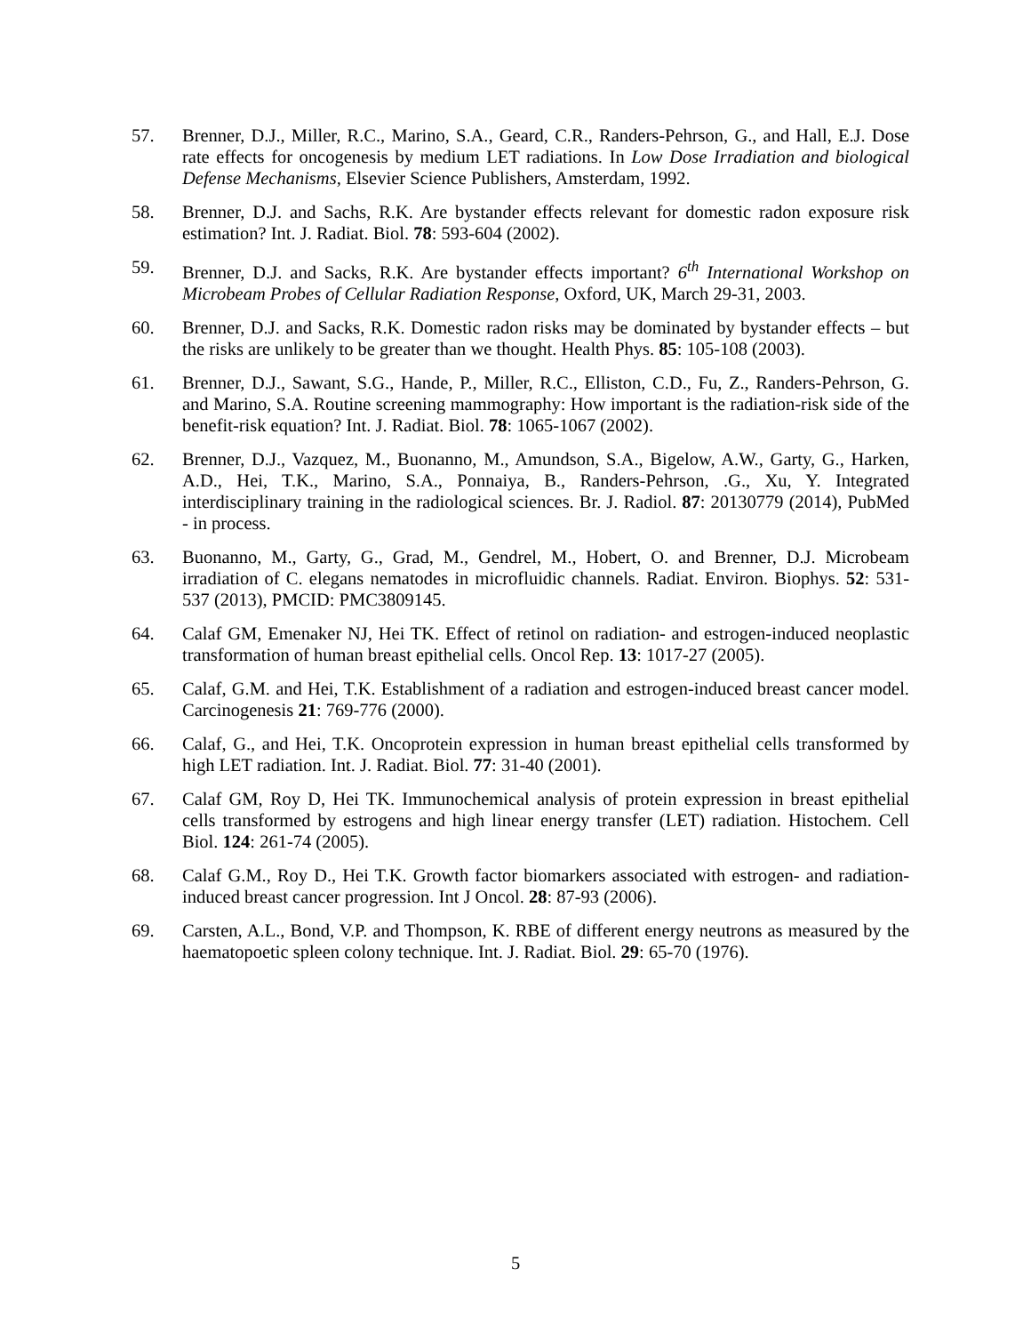57. Brenner, D.J., Miller, R.C., Marino, S.A., Geard, C.R., Randers-Pehrson, G., and Hall, E.J. Dose rate effects for oncogenesis by medium LET radiations. In Low Dose Irradiation and biological Defense Mechanisms, Elsevier Science Publishers, Amsterdam, 1992.
58. Brenner, D.J. and Sachs, R.K. Are bystander effects relevant for domestic radon exposure risk estimation? Int. J. Radiat. Biol. 78: 593-604 (2002).
59. Brenner, D.J. and Sacks, R.K. Are bystander effects important? 6<sup>th</sup> International Workshop on Microbeam Probes of Cellular Radiation Response, Oxford, UK, March 29-31, 2003.
60. Brenner, D.J. and Sacks, R.K. Domestic radon risks may be dominated by bystander effects – but the risks are unlikely to be greater than we thought. Health Phys. 85: 105-108 (2003).
61. Brenner, D.J., Sawant, S.G., Hande, P., Miller, R.C., Elliston, C.D., Fu, Z., Randers-Pehrson, G. and Marino, S.A. Routine screening mammography: How important is the radiation-risk side of the benefit-risk equation? Int. J. Radiat. Biol. 78: 1065-1067 (2002).
62. Brenner, D.J., Vazquez, M., Buonanno, M., Amundson, S.A., Bigelow, A.W., Garty, G., Harken, A.D., Hei, T.K., Marino, S.A., Ponnaiya, B., Randers-Pehrson, .G., Xu, Y. Integrated interdisciplinary training in the radiological sciences. Br. J. Radiol. 87: 20130779 (2014), PubMed - in process.
63. Buonanno, M., Garty, G., Grad, M., Gendrel, M., Hobert, O. and Brenner, D.J. Microbeam irradiation of C. elegans nematodes in microfluidic channels. Radiat. Environ. Biophys. 52: 531-537 (2013), PMCID: PMC3809145.
64. Calaf GM, Emenaker NJ, Hei TK. Effect of retinol on radiation- and estrogen-induced neoplastic transformation of human breast epithelial cells. Oncol Rep. 13: 1017-27 (2005).
65. Calaf, G.M. and Hei, T.K. Establishment of a radiation and estrogen-induced breast cancer model. Carcinogenesis 21: 769-776 (2000).
66. Calaf, G., and Hei, T.K. Oncoprotein expression in human breast epithelial cells transformed by high LET radiation. Int. J. Radiat. Biol. 77: 31-40 (2001).
67. Calaf GM, Roy D, Hei TK. Immunochemical analysis of protein expression in breast epithelial cells transformed by estrogens and high linear energy transfer (LET) radiation. Histochem. Cell Biol. 124: 261-74 (2005).
68. Calaf G.M., Roy D., Hei T.K. Growth factor biomarkers associated with estrogen- and radiation-induced breast cancer progression. Int J Oncol. 28: 87-93 (2006).
69. Carsten, A.L., Bond, V.P. and Thompson, K. RBE of different energy neutrons as measured by the haematopoetic spleen colony technique. Int. J. Radiat. Biol. 29: 65-70 (1976).
5